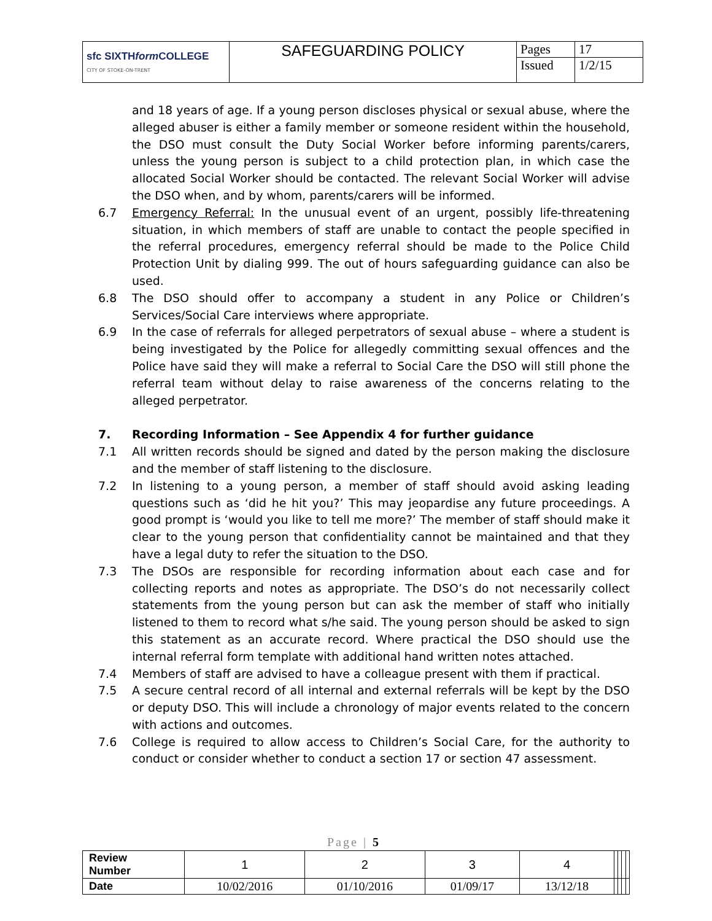| sfc SIXTH form COLLEGE CITY OF STOKE-ON-TRENT | SAFEGUARDING POLICY | Pages | 17 |
| | | Issued | 1/2/15 |
and 18 years of age. If a young person discloses physical or sexual abuse, where the alleged abuser is either a family member or someone resident within the household, the DSO must consult the Duty Social Worker before informing parents/carers, unless the young person is subject to a child protection plan, in which case the allocated Social Worker should be contacted. The relevant Social Worker will advise the DSO when, and by whom, parents/carers will be informed.
6.7 Emergency Referral: In the unusual event of an urgent, possibly life-threatening situation, in which members of staff are unable to contact the people specified in the referral procedures, emergency referral should be made to the Police Child Protection Unit by dialing 999. The out of hours safeguarding guidance can also be used.
6.8 The DSO should offer to accompany a student in any Police or Children’s Services/Social Care interviews where appropriate.
6.9 In the case of referrals for alleged perpetrators of sexual abuse – where a student is being investigated by the Police for allegedly committing sexual offences and the Police have said they will make a referral to Social Care the DSO will still phone the referral team without delay to raise awareness of the concerns relating to the alleged perpetrator.
7. Recording Information – See Appendix 4 for further guidance
7.1 All written records should be signed and dated by the person making the disclosure and the member of staff listening to the disclosure.
7.2 In listening to a young person, a member of staff should avoid asking leading questions such as ‘did he hit you?’ This may jeopardise any future proceedings. A good prompt is ‘would you like to tell me more?’ The member of staff should make it clear to the young person that confidentiality cannot be maintained and that they have a legal duty to refer the situation to the DSO.
7.3 The DSOs are responsible for recording information about each case and for collecting reports and notes as appropriate. The DSO’s do not necessarily collect statements from the young person but can ask the member of staff who initially listened to them to record what s/he said. The young person should be asked to sign this statement as an accurate record. Where practical the DSO should use the internal referral form template with additional hand written notes attached.
7.4 Members of staff are advised to have a colleague present with them if practical.
7.5 A secure central record of all internal and external referrals will be kept by the DSO or deputy DSO. This will include a chronology of major events related to the concern with actions and outcomes.
7.6 College is required to allow access to Children’s Social Care, for the authority to conduct or consider whether to conduct a section 17 or section 47 assessment.
Page | 5
| Review Number | 1 | 2 | 3 | 4 | | | | |
| Date | 10/02/2016 | 01/10/2016 | 01/09/17 | 13/12/18 | | | | |